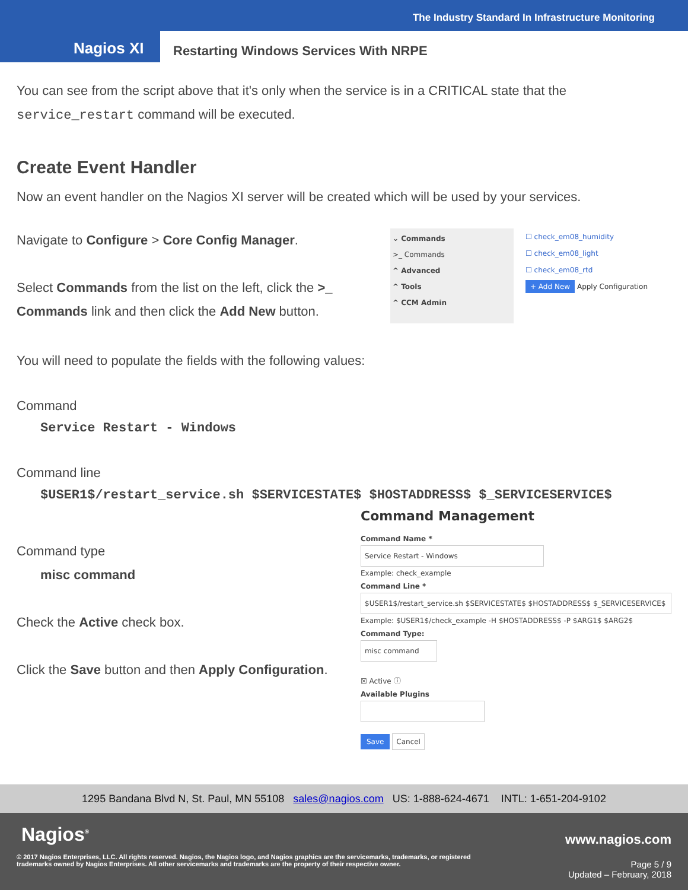The Industry Standard In Infrastructure Monitoring
Nagios XI
Restarting Windows Services With NRPE
You can see from the script above that it's only when the service is in a CRITICAL state that the service_restart command will be executed.
Create Event Handler
Now an event handler on the Nagios XI server will be created which will be used by your services.
Navigate to Configure > Core Config Manager.
Select Commands from the list on the left, click the >_ Commands link and then click the Add New button.
⌄ Commands
>_ Commands
^ Advanced
^ Tools
^ CCM Admin
☐ check_em08_humidity
☐ check_em08_light
☐ check_em08_rtd
+ Add New Apply Configuration
You will need to populate the fields with the following values:
Command
Service Restart - Windows
Command line
$USER1$/restart_service.sh $SERVICESTATE$ $HOSTADDRESS$ $_SERVICESERVICE$
Command type
misc command
Check the Active check box.
Click the Save button and then Apply Configuration.
Command Management
Command Name *
Service Restart - Windows
Example: check_example
Command Line *
$USER1$/restart_service.sh $SERVICESTATE$ $HOSTADDRESS$ $_SERVICESERVICE$
Example: $USER1$/check_example -H $HOSTADDRESS$ -P $ARG1$ $ARG2$
Command Type:
misc command
☒ Active ⓘ
Available Plugins
Save Cancel
1295 Bandana Blvd N, St. Paul, MN 55108 sales@nagios.com US: 1-888-624-4671 INTL: 1-651-204-9102
Nagios<sup>®</sup> www.nagios.com
© 2017 Nagios Enterprises, LLC. All rights reserved. Nagios, the Nagios logo, and Nagios graphics are the servicemarks, trademarks, or registered trademarks owned by Nagios Enterprises. All other servicemarks and trademarks are the property of their respective owner.
Page 5 / 9
Updated – February, 2018